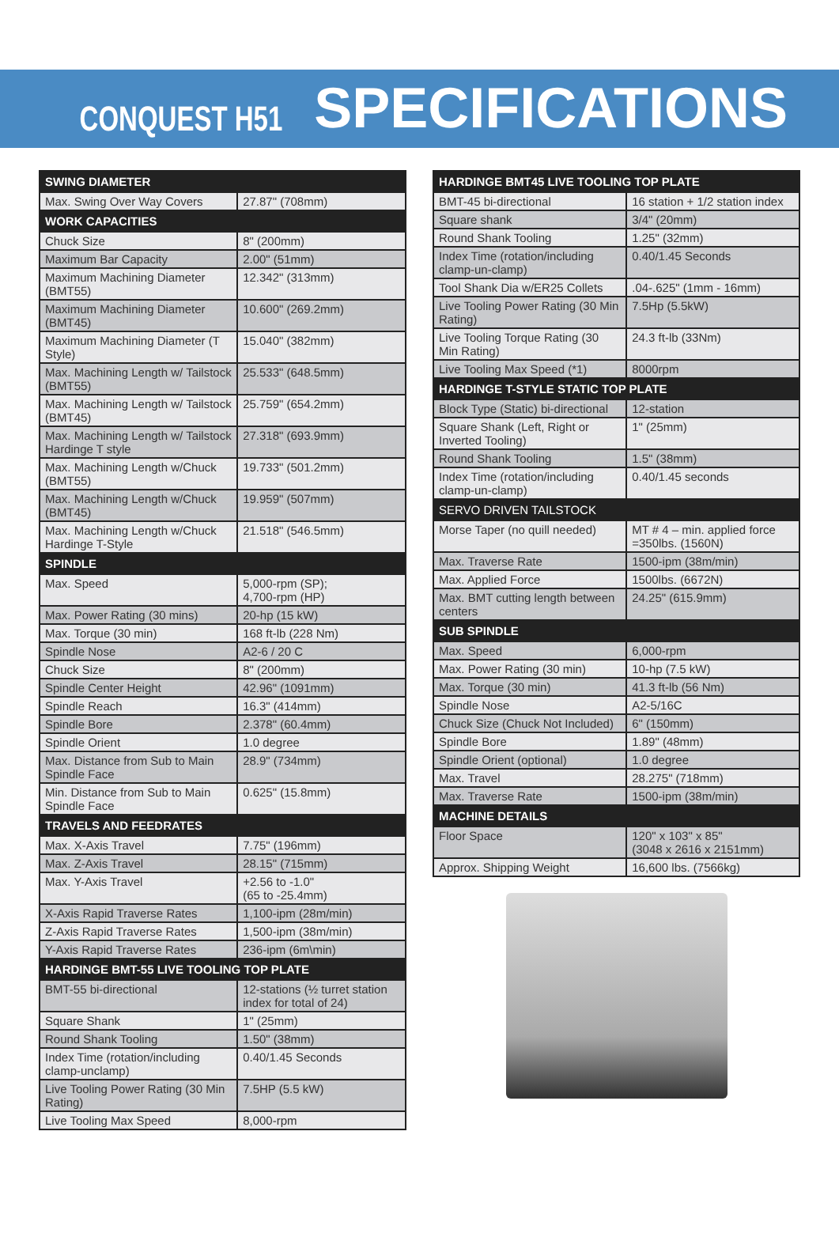CONQUEST H51 SPECIFICATIONS
| SWING DIAMETER | |
| --- | --- |
| Max. Swing Over Way Covers | 27.87" (708mm) |
| WORK CAPACITIES | |
| Chuck Size | 8" (200mm) |
| Maximum Bar Capacity | 2.00" (51mm) |
| Maximum Machining Diameter (BMT55) | 12.342" (313mm) |
| Maximum Machining Diameter (BMT45) | 10.600" (269.2mm) |
| Maximum Machining Diameter (T Style) | 15.040" (382mm) |
| Max. Machining Length w/ Tailstock (BMT55) | 25.533" (648.5mm) |
| Max. Machining Length w/ Tailstock (BMT45) | 25.759" (654.2mm) |
| Max. Machining Length w/ Tailstock Hardinge T style | 27.318" (693.9mm) |
| Max. Machining Length w/Chuck (BMT55) | 19.733" (501.2mm) |
| Max. Machining Length w/Chuck (BMT45) | 19.959" (507mm) |
| Max. Machining Length w/Chuck Hardinge T-Style | 21.518" (546.5mm) |
| SPINDLE | |
| Max. Speed | 5,000-rpm (SP); 4,700-rpm (HP) |
| Max. Power Rating (30 mins) | 20-hp (15 kW) |
| Max. Torque (30 min) | 168 ft-lb (228 Nm) |
| Spindle Nose | A2-6 / 20 C |
| Chuck Size | 8" (200mm) |
| Spindle Center Height | 42.96" (1091mm) |
| Spindle Reach | 16.3" (414mm) |
| Spindle Bore | 2.378" (60.4mm) |
| Spindle Orient | 1.0 degree |
| Max. Distance from Sub to Main Spindle Face | 28.9" (734mm) |
| Min. Distance from Sub to Main Spindle Face | 0.625" (15.8mm) |
| TRAVELS AND FEEDRATES | |
| Max. X-Axis Travel | 7.75" (196mm) |
| Max. Z-Axis Travel | 28.15" (715mm) |
| Max. Y-Axis Travel | +2.56 to -1.0" (65 to -25.4mm) |
| X-Axis Rapid Traverse Rates | 1,100-ipm (28m/min) |
| Z-Axis Rapid Traverse Rates | 1,500-ipm (38m/min) |
| Y-Axis Rapid Traverse Rates | 236-ipm (6m\min) |
| HARDINGE BMT-55 LIVE TOOLING TOP PLATE | |
| BMT-55 bi-directional | 12-stations (½ turret station index for total of 24) |
| Square Shank | 1" (25mm) |
| Round Shank Tooling | 1.50" (38mm) |
| Index Time (rotation/including clamp-unclamp) | 0.40/1.45 Seconds |
| Live Tooling Power Rating (30 Min Rating) | 7.5HP (5.5 kW) |
| Live Tooling Max Speed | 8,000-rpm |
| HARDINGE BMT45 LIVE TOOLING TOP PLATE | |
| --- | --- |
| BMT-45 bi-directional | 16 station + 1/2 station index |
| Square shank | 3/4" (20mm) |
| Round Shank Tooling | 1.25" (32mm) |
| Index Time (rotation/including clamp-un-clamp) | 0.40/1.45 Seconds |
| Tool Shank Dia w/ER25 Collets | .04-.625" (1mm - 16mm) |
| Live Tooling Power Rating (30 Min Rating) | 7.5Hp (5.5kW) |
| Live Tooling Torque Rating (30 Min Rating) | 24.3 ft-lb (33Nm) |
| Live Tooling Max Speed (*1) | 8000rpm |
| HARDINGE T-STYLE STATIC TOP PLATE | |
| Block Type (Static) bi-directional | 12-station |
| Square Shank (Left, Right or Inverted Tooling) | 1" (25mm) |
| Round Shank Tooling | 1.5" (38mm) |
| Index Time (rotation/including clamp-un-clamp) | 0.40/1.45 seconds |
| SERVO DRIVEN TAILSTOCK | |
| Morse Taper (no quill needed) | MT # 4 – min. applied force =350lbs. (1560N) |
| Max. Traverse Rate | 1500-ipm (38m/min) |
| Max. Applied Force | 1500lbs. (6672N) |
| Max. BMT cutting length between centers | 24.25" (615.9mm) |
| SUB SPINDLE | |
| Max. Speed | 6,000-rpm |
| Max. Power Rating (30 min) | 10-hp (7.5 kW) |
| Max. Torque (30 min) | 41.3 ft-lb (56 Nm) |
| Spindle Nose | A2-5/16C |
| Chuck Size (Chuck Not Included) | 6" (150mm) |
| Spindle Bore | 1.89" (48mm) |
| Spindle Orient (optional) | 1.0 degree |
| Max. Travel | 28.275" (718mm) |
| Max. Traverse Rate | 1500-ipm (38m/min) |
| MACHINE DETAILS | |
| Floor Space | 120" x 103" x 85" (3048 x 2616 x 2151mm) |
| Approx. Shipping Weight | 16,600 lbs. (7566kg) |